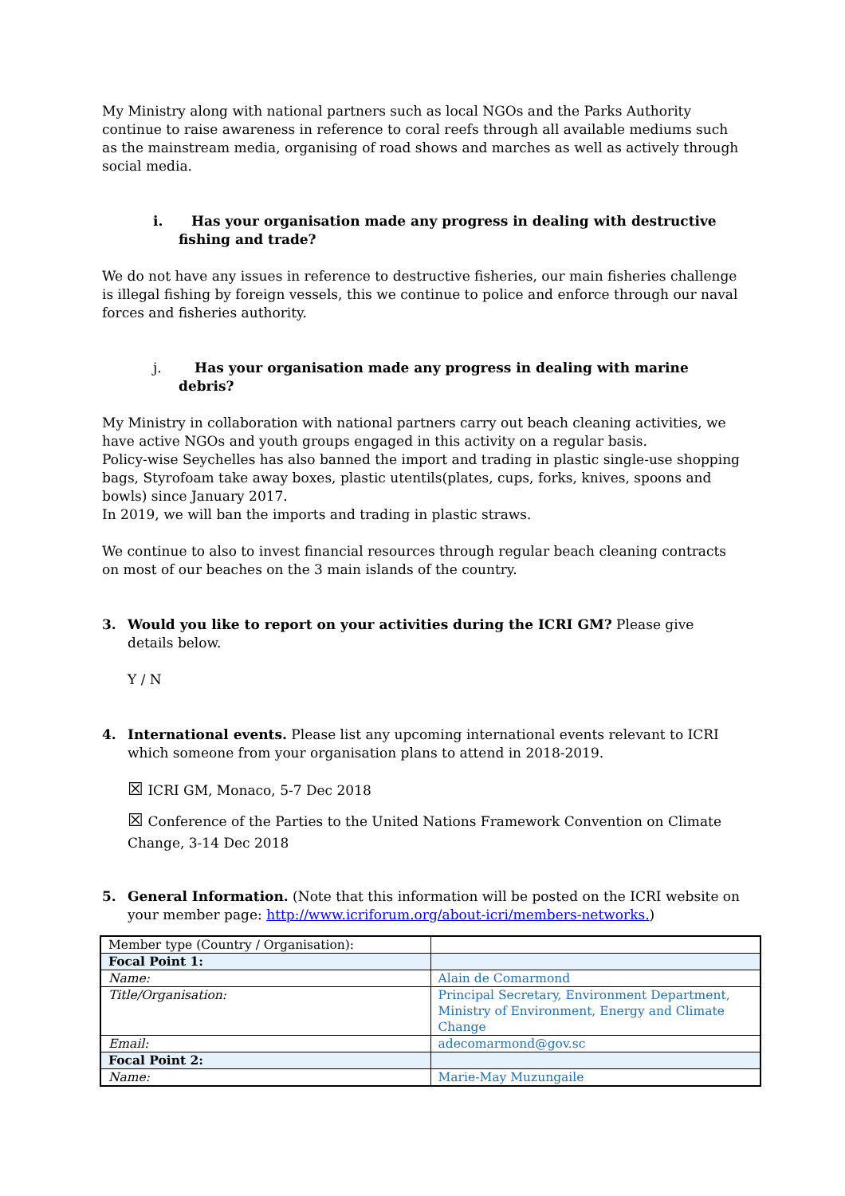My Ministry along with national partners such as local NGOs and the Parks Authority continue to raise awareness in reference to coral reefs through all available mediums such as the mainstream media, organising of road shows and marches as well as actively through social media.
i. Has your organisation made any progress in dealing with destructive fishing and trade?
We do not have any issues in reference to destructive fisheries, our main fisheries challenge is illegal fishing by foreign vessels, this we continue to police and enforce through our naval forces and fisheries authority.
j. Has your organisation made any progress in dealing with marine debris?
My Ministry in collaboration with national partners carry out beach cleaning activities, we have active NGOs and youth groups engaged in this activity on a regular basis.
Policy-wise Seychelles has also banned the import and trading in plastic single-use shopping bags, Styrofoam take away boxes, plastic utentils(plates, cups, forks, knives, spoons and bowls) since January 2017.
In 2019, we will ban the imports and trading in plastic straws.
We continue to also to invest financial resources through regular beach cleaning contracts on most of our beaches on the 3 main islands of the country.
3. Would you like to report on your activities during the ICRI GM? Please give details below.
Y / N
4. International events. Please list any upcoming international events relevant to ICRI which someone from your organisation plans to attend in 2018-2019.
☒ ICRI GM, Monaco, 5-7 Dec 2018
☒ Conference of the Parties to the United Nations Framework Convention on Climate Change, 3-14 Dec 2018
5. General Information. (Note that this information will be posted on the ICRI website on your member page: http://www.icriforum.org/about-icri/members-networks.)
| Member type (Country / Organisation): | |
| Focal Point 1: | |
| Name: | Alain de Comarmond |
| Title/Organisation: | Principal Secretary, Environment Department, Ministry of Environment, Energy and Climate Change |
| Email: | adecomarmond@gov.sc |
| Focal Point 2: | |
| Name: | Marie-May Muzungaile |